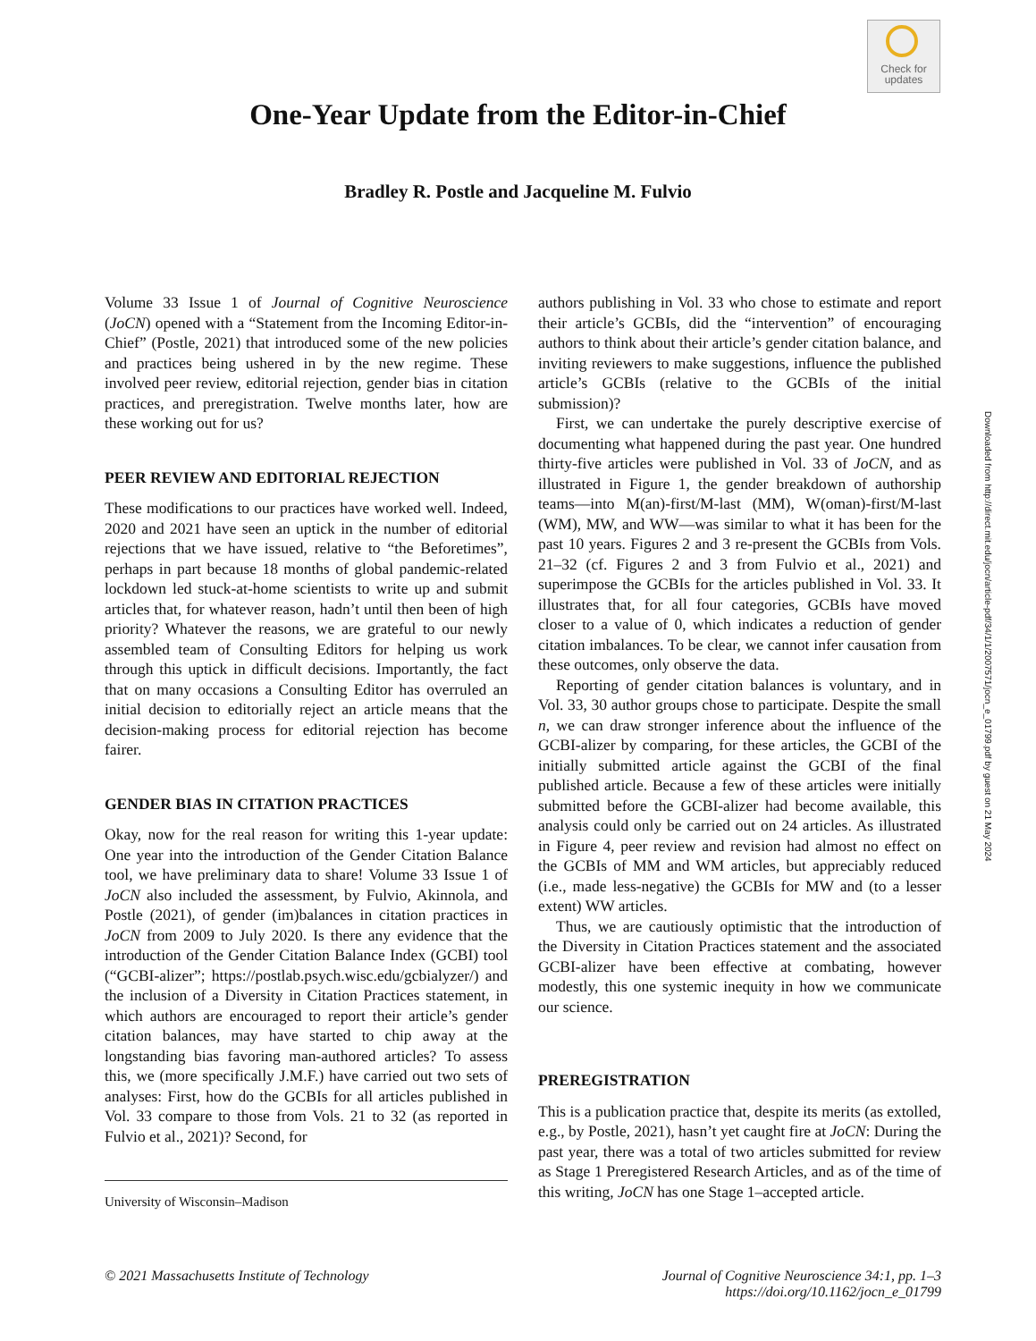Check for
updates
One-Year Update from the Editor-in-Chief
Bradley R. Postle and Jacqueline M. Fulvio
Downloaded from http://direct.mit.edu/jocn/article-pdf/34/1/1/2007571/jocn_e_01799.pdf by guest on 21 May 2024
Volume 33 Issue 1 of Journal of Cognitive Neuroscience (JoCN) opened with a “Statement from the Incoming Editor-in-Chief” (Postle, 2021) that introduced some of the new policies and practices being ushered in by the new regime. These involved peer review, editorial rejection, gender bias in citation practices, and preregistration. Twelve months later, how are these working out for us?
PEER REVIEW AND EDITORIAL REJECTION
These modifications to our practices have worked well. Indeed, 2020 and 2021 have seen an uptick in the number of editorial rejections that we have issued, relative to “the Beforetimes”, perhaps in part because 18 months of global pandemic-related lockdown led stuck-at-home scientists to write up and submit articles that, for whatever reason, hadn’t until then been of high priority? Whatever the reasons, we are grateful to our newly assembled team of Consulting Editors for helping us work through this uptick in difficult decisions. Importantly, the fact that on many occasions a Consulting Editor has overruled an initial decision to editorially reject an article means that the decision-making process for editorial rejection has become fairer.
GENDER BIAS IN CITATION PRACTICES
Okay, now for the real reason for writing this 1-year update: One year into the introduction of the Gender Citation Balance tool, we have preliminary data to share! Volume 33 Issue 1 of JoCN also included the assessment, by Fulvio, Akinnola, and Postle (2021), of gender (im)balances in citation practices in JoCN from 2009 to July 2020. Is there any evidence that the introduction of the Gender Citation Balance Index (GCBI) tool (“GCBI-alizer”; https://postlab.psych.wisc.edu/gcbialyzer/) and the inclusion of a Diversity in Citation Practices statement, in which authors are encouraged to report their article’s gender citation balances, may have started to chip away at the longstanding bias favoring man-authored articles? To assess this, we (more specifically J.M.F.) have carried out two sets of analyses: First, how do the GCBIs for all articles published in Vol. 33 compare to those from Vols. 21 to 32 (as reported in Fulvio et al., 2021)? Second, for
University of Wisconsin–Madison
authors publishing in Vol. 33 who chose to estimate and report their article’s GCBIs, did the “intervention” of encouraging authors to think about their article’s gender citation balance, and inviting reviewers to make suggestions, influence the published article’s GCBIs (relative to the GCBIs of the initial submission)?
First, we can undertake the purely descriptive exercise of documenting what happened during the past year. One hundred thirty-five articles were published in Vol. 33 of JoCN, and as illustrated in Figure 1, the gender breakdown of authorship teams—into M(an)-first/M-last (MM), W(oman)-first/M-last (WM), MW, and WW—was similar to what it has been for the past 10 years. Figures 2 and 3 re-present the GCBIs from Vols. 21–32 (cf. Figures 2 and 3 from Fulvio et al., 2021) and superimpose the GCBIs for the articles published in Vol. 33. It illustrates that, for all four categories, GCBIs have moved closer to a value of 0, which indicates a reduction of gender citation imbalances. To be clear, we cannot infer causation from these outcomes, only observe the data.
Reporting of gender citation balances is voluntary, and in Vol. 33, 30 author groups chose to participate. Despite the small n, we can draw stronger inference about the influence of the GCBI-alizer by comparing, for these articles, the GCBI of the initially submitted article against the GCBI of the final published article. Because a few of these articles were initially submitted before the GCBI-alizer had become available, this analysis could only be carried out on 24 articles. As illustrated in Figure 4, peer review and revision had almost no effect on the GCBIs of MM and WM articles, but appreciably reduced (i.e., made less-negative) the GCBIs for MW and (to a lesser extent) WW articles.
Thus, we are cautiously optimistic that the introduction of the Diversity in Citation Practices statement and the associated GCBI-alizer have been effective at combating, however modestly, this one systemic inequity in how we communicate our science.
PREREGISTRATION
This is a publication practice that, despite its merits (as extolled, e.g., by Postle, 2021), hasn’t yet caught fire at JoCN: During the past year, there was a total of two articles submitted for review as Stage 1 Preregistered Research Articles, and as of the time of this writing, JoCN has one Stage 1–accepted article.
© 2021 Massachusetts Institute of Technology Journal of Cognitive Neuroscience 34:1, pp. 1–3
https://doi.org/10.1162/jocn_e_01799